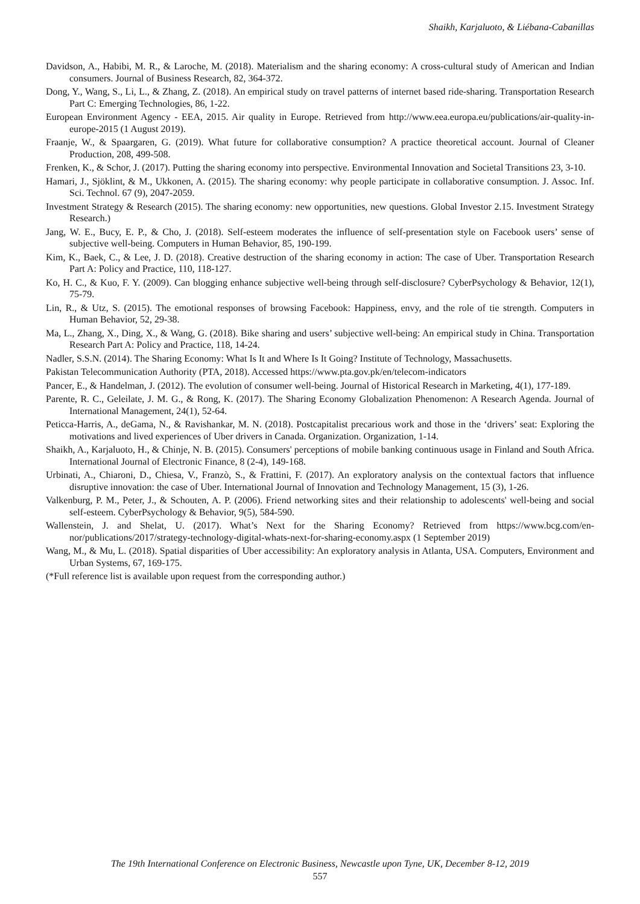Shaikh, Karjaluoto, & Liébana-Cabanillas
Davidson, A., Habibi, M. R., & Laroche, M. (2018). Materialism and the sharing economy: A cross-cultural study of American and Indian consumers. Journal of Business Research, 82, 364-372.
Dong, Y., Wang, S., Li, L., & Zhang, Z. (2018). An empirical study on travel patterns of internet based ride-sharing. Transportation Research Part C: Emerging Technologies, 86, 1-22.
European Environment Agency - EEA, 2015. Air quality in Europe. Retrieved from http://www.eea.europa.eu/publications/air-quality-in-europe-2015 (1 August 2019).
Fraanje, W., & Spaargaren, G. (2019). What future for collaborative consumption? A practice theoretical account. Journal of Cleaner Production, 208, 499-508.
Frenken, K., & Schor, J. (2017). Putting the sharing economy into perspective. Environmental Innovation and Societal Transitions 23, 3-10.
Hamari, J., Sjöklint, & M., Ukkonen, A. (2015). The sharing economy: why people participate in collaborative consumption. J. Assoc. Inf. Sci. Technol. 67 (9), 2047-2059.
Investment Strategy & Research (2015). The sharing economy: new opportunities, new questions. Global Investor 2.15. Investment Strategy Research.)
Jang, W. E., Bucy, E. P., & Cho, J. (2018). Self-esteem moderates the influence of self-presentation style on Facebook users’ sense of subjective well-being. Computers in Human Behavior, 85, 190-199.
Kim, K., Baek, C., & Lee, J. D. (2018). Creative destruction of the sharing economy in action: The case of Uber. Transportation Research Part A: Policy and Practice, 110, 118-127.
Ko, H. C., & Kuo, F. Y. (2009). Can blogging enhance subjective well-being through self-disclosure? CyberPsychology & Behavior, 12(1), 75-79.
Lin, R., & Utz, S. (2015). The emotional responses of browsing Facebook: Happiness, envy, and the role of tie strength. Computers in Human Behavior, 52, 29-38.
Ma, L., Zhang, X., Ding, X., & Wang, G. (2018). Bike sharing and users’ subjective well-being: An empirical study in China. Transportation Research Part A: Policy and Practice, 118, 14-24.
Nadler, S.S.N. (2014). The Sharing Economy: What Is It and Where Is It Going? Institute of Technology, Massachusetts.
Pakistan Telecommunication Authority (PTA, 2018). Accessed https://www.pta.gov.pk/en/telecom-indicators
Pancer, E., & Handelman, J. (2012). The evolution of consumer well-being. Journal of Historical Research in Marketing, 4(1), 177-189.
Parente, R. C., Geleilate, J. M. G., & Rong, K. (2017). The Sharing Economy Globalization Phenomenon: A Research Agenda. Journal of International Management, 24(1), 52-64.
Peticca-Harris, A., deGama, N., & Ravishankar, M. N. (2018). Postcapitalist precarious work and those in the ‘drivers’ seat: Exploring the motivations and lived experiences of Uber drivers in Canada. Organization. Organization, 1-14.
Shaikh, A., Karjaluoto, H., & Chinje, N. B. (2015). Consumers' perceptions of mobile banking continuous usage in Finland and South Africa. International Journal of Electronic Finance, 8 (2-4), 149-168.
Urbinati, A., Chiaroni, D., Chiesa, V., Franzò, S., & Frattini, F. (2017). An exploratory analysis on the contextual factors that influence disruptive innovation: the case of Uber. International Journal of Innovation and Technology Management, 15 (3), 1-26.
Valkenburg, P. M., Peter, J., & Schouten, A. P. (2006). Friend networking sites and their relationship to adolescents' well-being and social self-esteem. CyberPsychology & Behavior, 9(5), 584-590.
Wallenstein, J. and Shelat, U. (2017). What’s Next for the Sharing Economy? Retrieved from https://www.bcg.com/en-nor/publications/2017/strategy-technology-digital-whats-next-for-sharing-economy.aspx (1 September 2019)
Wang, M., & Mu, L. (2018). Spatial disparities of Uber accessibility: An exploratory analysis in Atlanta, USA. Computers, Environment and Urban Systems, 67, 169-175.
(*Full reference list is available upon request from the corresponding author.)
The 19th International Conference on Electronic Business, Newcastle upon Tyne, UK, December 8-12, 2019
557